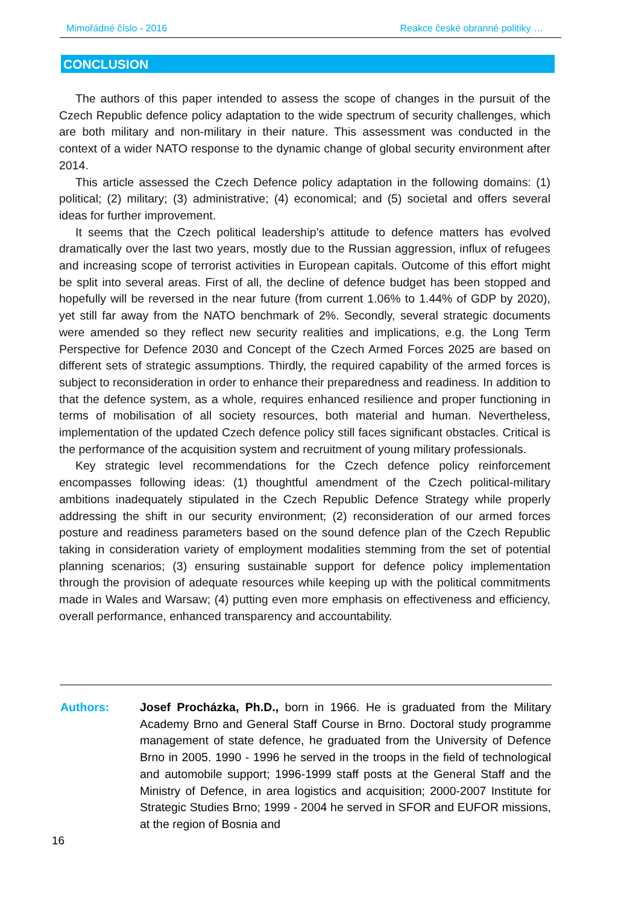Mimořádné číslo - 2016 Reakce české obranné politiky …
CONCLUSION
The authors of this paper intended to assess the scope of changes in the pursuit of the Czech Republic defence policy adaptation to the wide spectrum of security challenges, which are both military and non-military in their nature. This assessment was conducted in the context of a wider NATO response to the dynamic change of global security environment after 2014.
This article assessed the Czech Defence policy adaptation in the following domains: (1) political; (2) military; (3) administrative; (4) economical; and (5) societal and offers several ideas for further improvement.
It seems that the Czech political leadership’s attitude to defence matters has evolved dramatically over the last two years, mostly due to the Russian aggression, influx of refugees and increasing scope of terrorist activities in European capitals. Outcome of this effort might be split into several areas. First of all, the decline of defence budget has been stopped and hopefully will be reversed in the near future (from current 1.06% to 1.44% of GDP by 2020), yet still far away from the NATO benchmark of 2%. Secondly, several strategic documents were amended so they reflect new security realities and implications, e.g. the Long Term Perspective for Defence 2030 and Concept of the Czech Armed Forces 2025 are based on different sets of strategic assumptions. Thirdly, the required capability of the armed forces is subject to reconsideration in order to enhance their preparedness and readiness. In addition to that the defence system, as a whole, requires enhanced resilience and proper functioning in terms of mobilisation of all society resources, both material and human. Nevertheless, implementation of the updated Czech defence policy still faces significant obstacles. Critical is the performance of the acquisition system and recruitment of young military professionals.
Key strategic level recommendations for the Czech defence policy reinforcement encompasses following ideas: (1) thoughtful amendment of the Czech political-military ambitions inadequately stipulated in the Czech Republic Defence Strategy while properly addressing the shift in our security environment; (2) reconsideration of our armed forces posture and readiness parameters based on the sound defence plan of the Czech Republic taking in consideration variety of employment modalities stemming from the set of potential planning scenarios; (3) ensuring sustainable support for defence policy implementation through the provision of adequate resources while keeping up with the political commitments made in Wales and Warsaw; (4) putting even more emphasis on effectiveness and efficiency, overall performance, enhanced transparency and accountability.
Authors: Josef Procházka, Ph.D., born in 1966. He is graduated from the Military Academy Brno and General Staff Course in Brno. Doctoral study programme management of state defence, he graduated from the University of Defence Brno in 2005. 1990 - 1996 he served in the troops in the field of technological and automobile support; 1996-1999 staff posts at the General Staff and the Ministry of Defence, in area logistics and acquisition; 2000-2007 Institute for Strategic Studies Brno; 1999 - 2004 he served in SFOR and EUFOR missions, at the region of Bosnia and
16